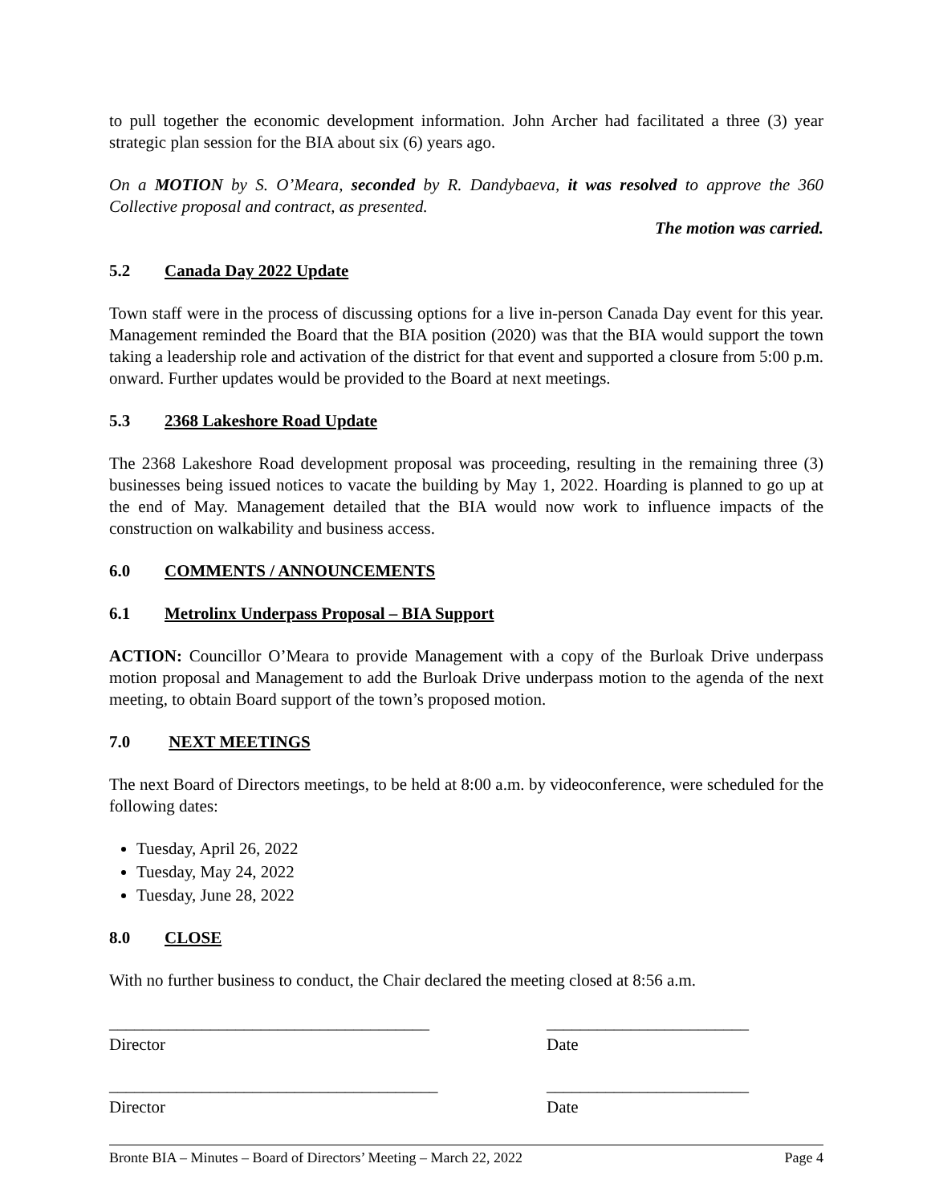to pull together the economic development information. John Archer had facilitated a three (3) year strategic plan session for the BIA about six (6) years ago.
On a MOTION by S. O’Meara, seconded by R. Dandybaeva, it was resolved to approve the 360 Collective proposal and contract, as presented.
The motion was carried.
5.2 Canada Day 2022 Update
Town staff were in the process of discussing options for a live in-person Canada Day event for this year. Management reminded the Board that the BIA position (2020) was that the BIA would support the town taking a leadership role and activation of the district for that event and supported a closure from 5:00 p.m. onward. Further updates would be provided to the Board at next meetings.
5.3 2368 Lakeshore Road Update
The 2368 Lakeshore Road development proposal was proceeding, resulting in the remaining three (3) businesses being issued notices to vacate the building by May 1, 2022. Hoarding is planned to go up at the end of May. Management detailed that the BIA would now work to influence impacts of the construction on walkability and business access.
6.0 COMMENTS / ANNOUNCEMENTS
6.1 Metrolinx Underpass Proposal – BIA Support
ACTION: Councillor O’Meara to provide Management with a copy of the Burloak Drive underpass motion proposal and Management to add the Burloak Drive underpass motion to the agenda of the next meeting, to obtain Board support of the town’s proposed motion.
7.0 NEXT MEETINGS
The next Board of Directors meetings, to be held at 8:00 a.m. by videoconference, were scheduled for the following dates:
Tuesday, April 26, 2022
Tuesday, May 24, 2022
Tuesday, June 28, 2022
8.0 CLOSE
With no further business to conduct, the Chair declared the meeting closed at 8:56 a.m.
______________________________________
Director
________________________
Date
_______________________________________
Director
________________________
Date
Bronte BIA – Minutes – Board of Directors’ Meeting – March 22, 2022 Page 4